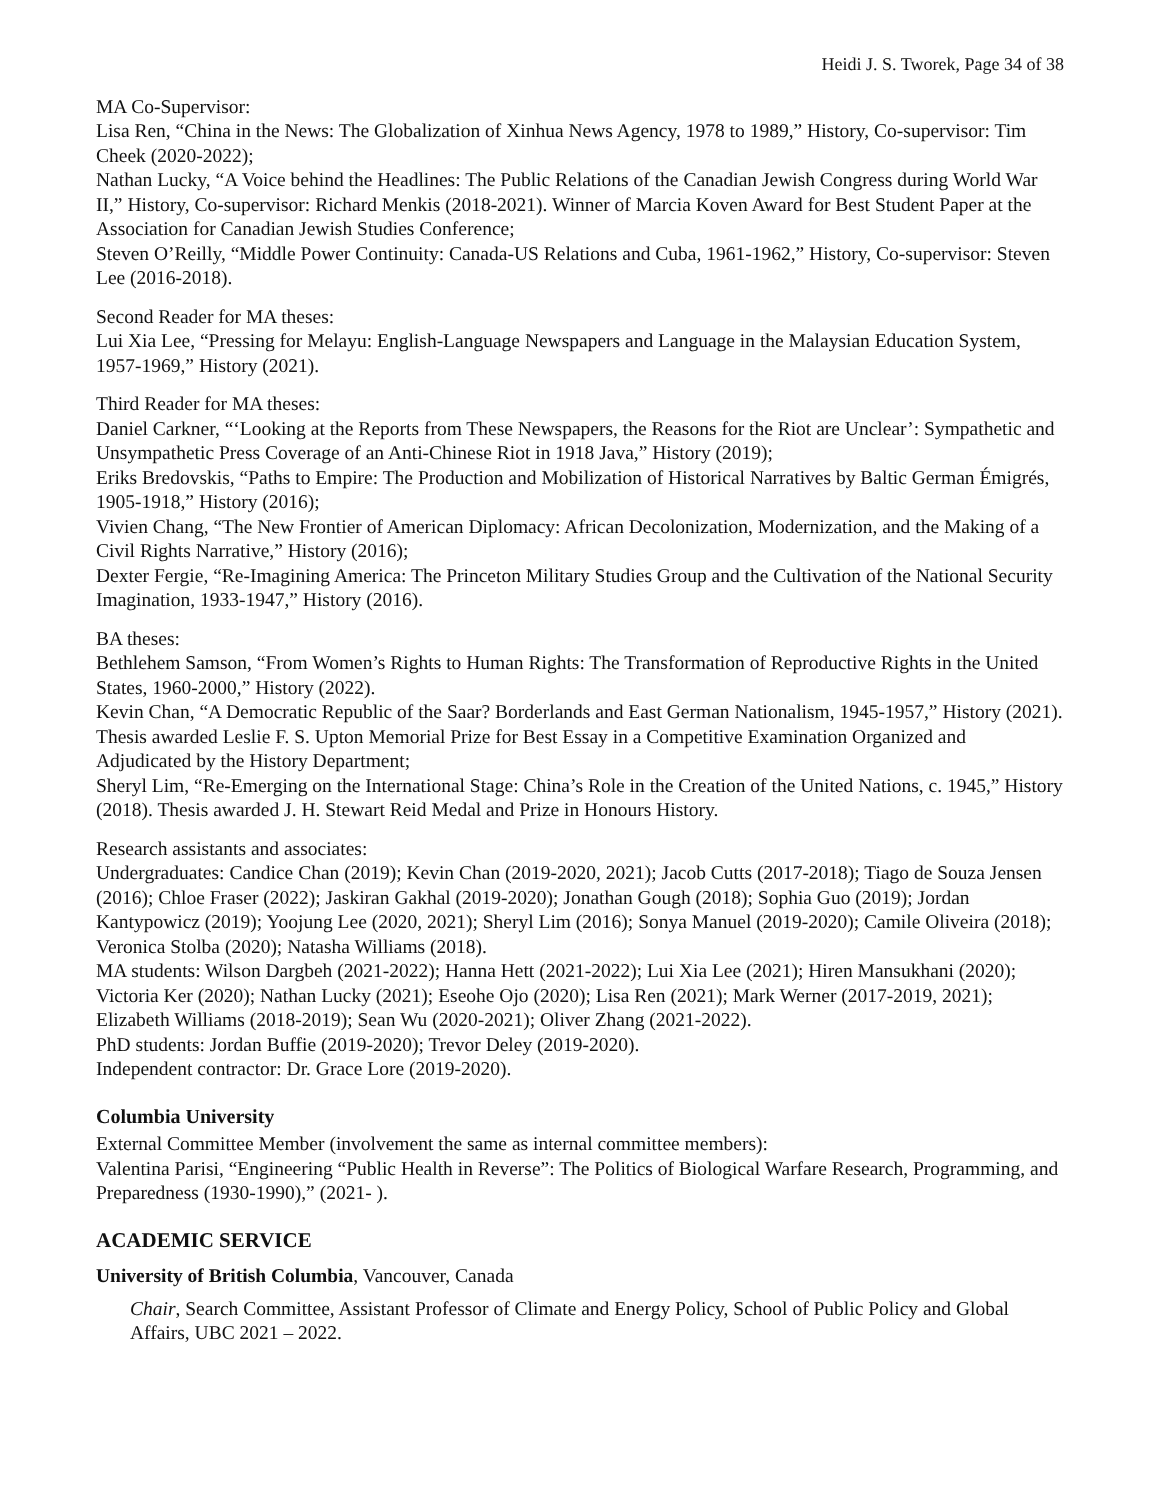Heidi J. S. Tworek, Page 34 of 38
MA Co-Supervisor:
Lisa Ren, “China in the News: The Globalization of Xinhua News Agency, 1978 to 1989,” History, Co-supervisor: Tim Cheek (2020-2022);
Nathan Lucky, “A Voice behind the Headlines: The Public Relations of the Canadian Jewish Congress during World War II,” History, Co-supervisor: Richard Menkis (2018-2021). Winner of Marcia Koven Award for Best Student Paper at the Association for Canadian Jewish Studies Conference;
Steven O’Reilly, “Middle Power Continuity: Canada-US Relations and Cuba, 1961-1962,” History, Co-supervisor: Steven Lee (2016-2018).
Second Reader for MA theses:
Lui Xia Lee, “Pressing for Melayu: English-Language Newspapers and Language in the Malaysian Education System, 1957-1969,” History (2021).
Third Reader for MA theses:
Daniel Carkner, “‘Looking at the Reports from These Newspapers, the Reasons for the Riot are Unclear’: Sympathetic and Unsympathetic Press Coverage of an Anti-Chinese Riot in 1918 Java,” History (2019);
Eriks Bredovskis, “Paths to Empire: The Production and Mobilization of Historical Narratives by Baltic German Émigrés, 1905-1918,” History (2016);
Vivien Chang, “The New Frontier of American Diplomacy: African Decolonization, Modernization, and the Making of a Civil Rights Narrative,” History (2016);
Dexter Fergie, “Re-Imagining America: The Princeton Military Studies Group and the Cultivation of the National Security Imagination, 1933-1947,” History (2016).
BA theses:
Bethlehem Samson, “From Women’s Rights to Human Rights: The Transformation of Reproductive Rights in the United States, 1960-2000,” History (2022).
Kevin Chan, “A Democratic Republic of the Saar? Borderlands and East German Nationalism, 1945-1957,” History (2021). Thesis awarded Leslie F. S. Upton Memorial Prize for Best Essay in a Competitive Examination Organized and Adjudicated by the History Department;
Sheryl Lim, “Re-Emerging on the International Stage: China’s Role in the Creation of the United Nations, c. 1945,” History (2018). Thesis awarded J. H. Stewart Reid Medal and Prize in Honours History.
Research assistants and associates:
Undergraduates: Candice Chan (2019); Kevin Chan (2019-2020, 2021); Jacob Cutts (2017-2018); Tiago de Souza Jensen (2016); Chloe Fraser (2022); Jaskiran Gakhal (2019-2020); Jonathan Gough (2018); Sophia Guo (2019); Jordan Kantypowicz (2019); Yoojung Lee (2020, 2021); Sheryl Lim (2016); Sonya Manuel (2019-2020); Camile Oliveira (2018); Veronica Stolba (2020); Natasha Williams (2018).
MA students: Wilson Dargbeh (2021-2022); Hanna Hett (2021-2022); Lui Xia Lee (2021); Hiren Mansukhani (2020); Victoria Ker (2020); Nathan Lucky (2021); Eseohe Ojo (2020); Lisa Ren (2021); Mark Werner (2017-2019, 2021); Elizabeth Williams (2018-2019); Sean Wu (2020-2021); Oliver Zhang (2021-2022).
PhD students: Jordan Buffie (2019-2020); Trevor Deley (2019-2020).
Independent contractor: Dr. Grace Lore (2019-2020).
Columbia University
External Committee Member (involvement the same as internal committee members):
Valentina Parisi, “Engineering “Public Health in Reverse”: The Politics of Biological Warfare Research, Programming, and Preparedness (1930-1990),” (2021- ).
ACADEMIC SERVICE
University of British Columbia, Vancouver, Canada
Chair, Search Committee, Assistant Professor of Climate and Energy Policy, School of Public Policy and Global Affairs, UBC 2021 – 2022.